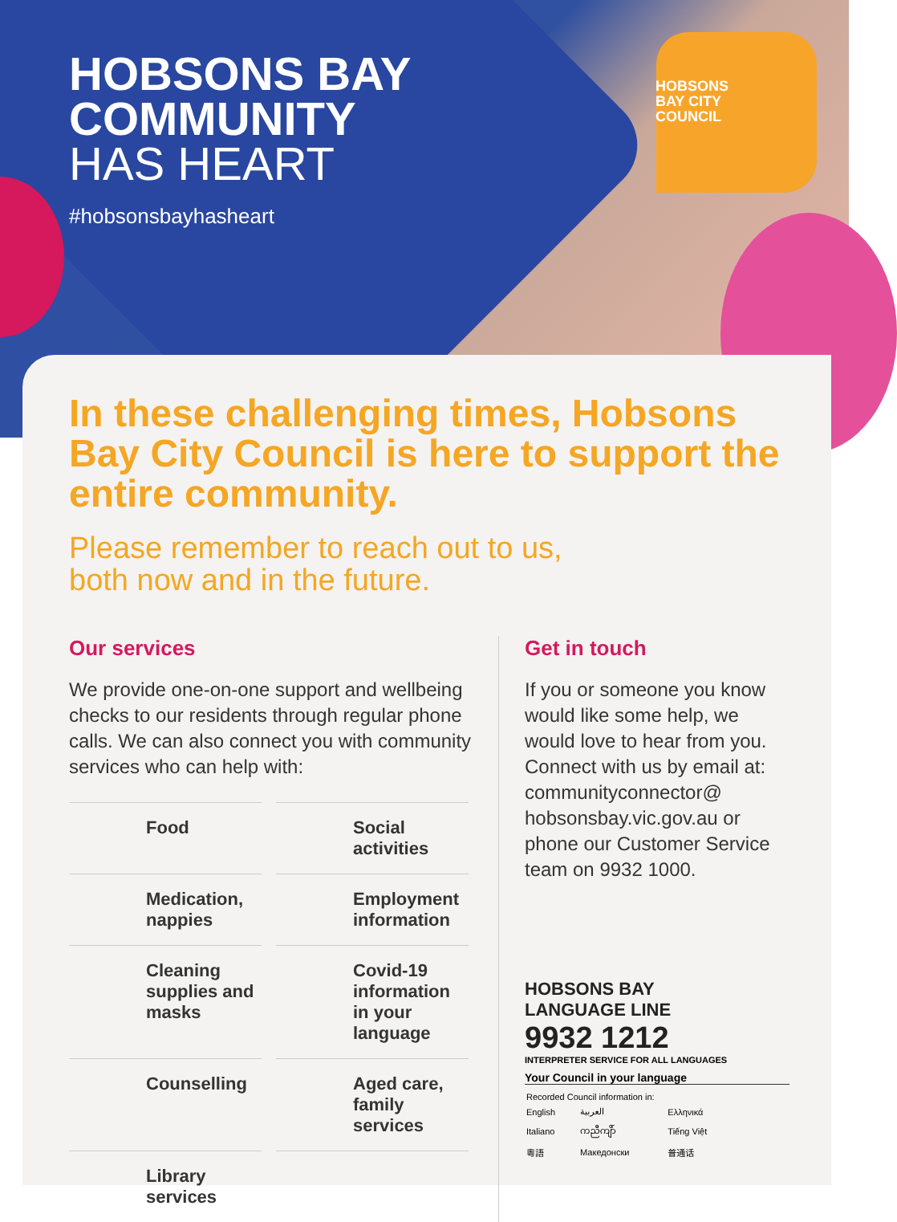HOBSONS BAY
COMMUNITY
HAS HEART
#hobsonsbayhasheart
HOBSONS
BAY CITY
COUNCIL
In these challenging times, Hobsons Bay City Council is here to support the entire community.
Please remember to reach out to us,
both now and in the future.
Our services
We provide one-on-one support and wellbeing checks to our residents through regular phone calls. We can also connect you with community services who can help with:
Food
Social activities
Medication, nappies
Employment information
Cleaning supplies and masks
Covid-19 information in your language
Counselling
Aged care, family services
Library services
Get in touch
If you or someone you know would like some help, we would love to hear from you. Connect with us by email at: communityconnector@ hobsonsbay.vic.gov.au or phone our Customer Service team on 9932 1000.
HOBSONS BAY
LANGUAGE LINE
9932 1212
INTERPRETER SERVICE FOR ALL LANGUAGES
Your Council in your language
| Recorded Council information in: | | |
| English | العربية | Ελληνικά |
| Italiano | ကညီကျိာ် | Tiếng Việt |
| 粵語 | Македонски | 普通话 |